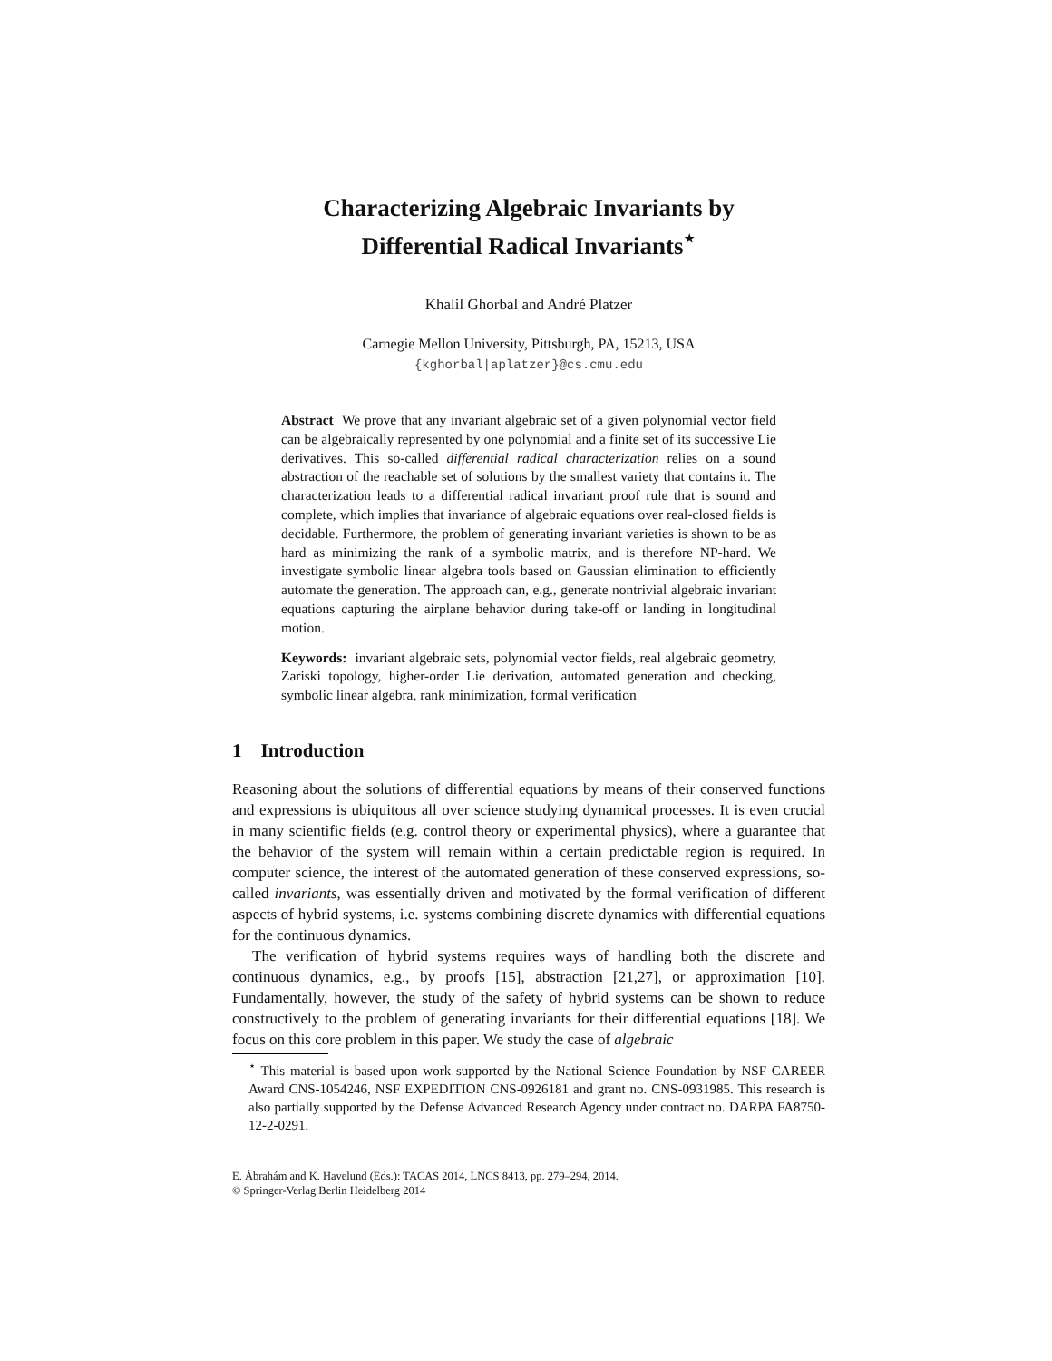Characterizing Algebraic Invariants by
Differential Radical Invariants<sup>⋆</sup>
Khalil Ghorbal and André Platzer
Carnegie Mellon University, Pittsburgh, PA, 15213, USA
{kghorbal|aplatzer}@cs.cmu.edu
Abstract We prove that any invariant algebraic set of a given polynomial vector field can be algebraically represented by one polynomial and a finite set of its successive Lie derivatives. This so-called differential radical characterization relies on a sound abstraction of the reachable set of solutions by the smallest variety that contains it. The characterization leads to a differential radical invariant proof rule that is sound and complete, which implies that invariance of algebraic equations over real-closed fields is decidable. Furthermore, the problem of generating invariant varieties is shown to be as hard as minimizing the rank of a symbolic matrix, and is therefore NP-hard. We investigate symbolic linear algebra tools based on Gaussian elimination to efficiently automate the generation. The approach can, e.g., generate nontrivial algebraic invariant equations capturing the airplane behavior during take-off or landing in longitudinal motion.
Keywords: invariant algebraic sets, polynomial vector fields, real algebraic geometry, Zariski topology, higher-order Lie derivation, automated generation and checking, symbolic linear algebra, rank minimization, formal verification
1 Introduction
Reasoning about the solutions of differential equations by means of their conserved functions and expressions is ubiquitous all over science studying dynamical processes. It is even crucial in many scientific fields (e.g. control theory or experimental physics), where a guarantee that the behavior of the system will remain within a certain predictable region is required. In computer science, the interest of the automated generation of these conserved expressions, so-called invariants, was essentially driven and motivated by the formal verification of different aspects of hybrid systems, i.e. systems combining discrete dynamics with differential equations for the continuous dynamics.
The verification of hybrid systems requires ways of handling both the discrete and continuous dynamics, e.g., by proofs [15], abstraction [21,27], or approximation [10]. Fundamentally, however, the study of the safety of hybrid systems can be shown to reduce constructively to the problem of generating invariants for their differential equations [18]. We focus on this core problem in this paper. We study the case of algebraic
<sup>⋆</sup> This material is based upon work supported by the National Science Foundation by NSF CAREER Award CNS-1054246, NSF EXPEDITION CNS-0926181 and grant no. CNS-0931985. This research is also partially supported by the Defense Advanced Research Agency under contract no. DARPA FA8750-12-2-0291.
E. Ábrahám and K. Havelund (Eds.): TACAS 2014, LNCS 8413, pp. 279–294, 2014.
© Springer-Verlag Berlin Heidelberg 2014